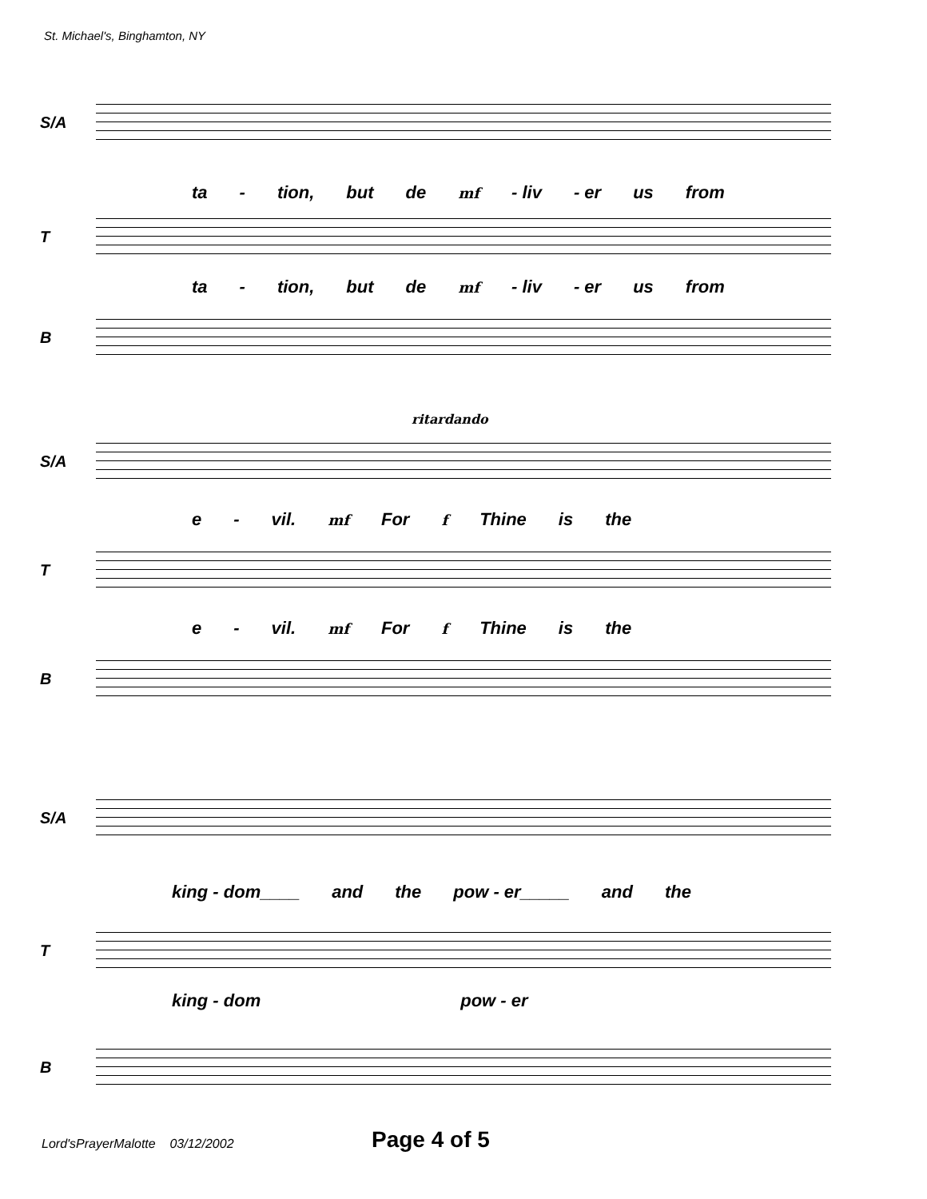St. Michael's, Binghamton, NY
S/A
ta - tion, but de mf - liv - er us from
T
ta - tion, but de mf - liv - er us from
B
ritardando
S/A
e - vil. mf For f Thine is the
T
e - vil. mf For f Thine is the
B
S/A
king - dom____ and the pow - er_____ and the
T
king - dom pow - er
B
Lord'sPrayerMalotte 03/12/2002
Page 4 of 5